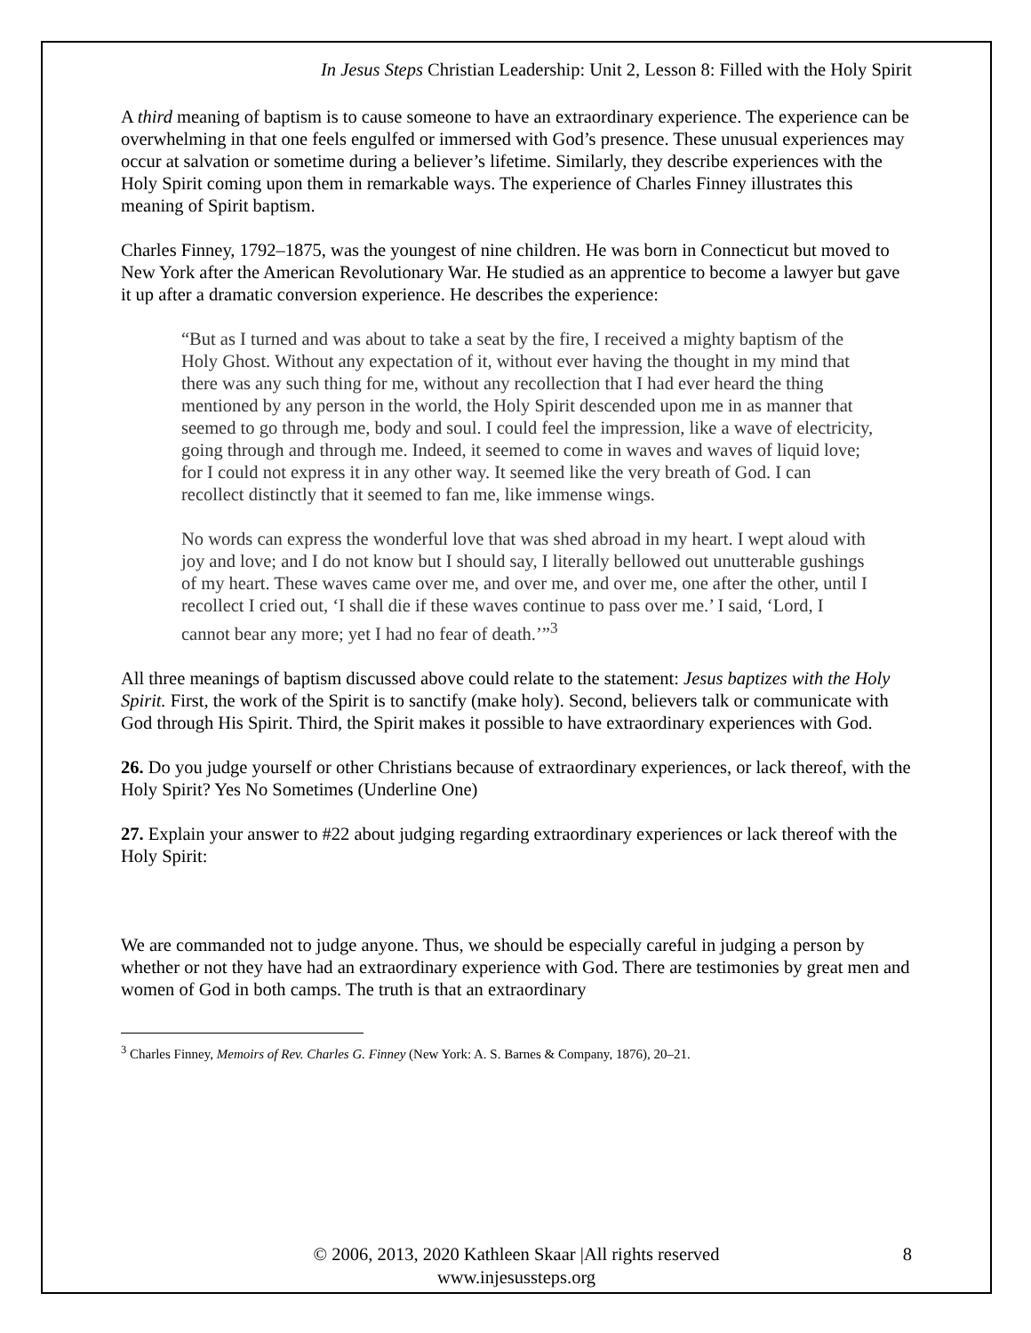In Jesus Steps Christian Leadership: Unit 2, Lesson 8: Filled with the Holy Spirit
A third meaning of baptism is to cause someone to have an extraordinary experience. The experience can be overwhelming in that one feels engulfed or immersed with God’s presence. These unusual experiences may occur at salvation or sometime during a believer’s lifetime. Similarly, they describe experiences with the Holy Spirit coming upon them in remarkable ways. The experience of Charles Finney illustrates this meaning of Spirit baptism.
Charles Finney, 1792–1875, was the youngest of nine children. He was born in Connecticut but moved to New York after the American Revolutionary War. He studied as an apprentice to become a lawyer but gave it up after a dramatic conversion experience. He describes the experience:
“But as I turned and was about to take a seat by the fire, I received a mighty baptism of the Holy Ghost. Without any expectation of it, without ever having the thought in my mind that there was any such thing for me, without any recollection that I had ever heard the thing mentioned by any person in the world, the Holy Spirit descended upon me in as manner that seemed to go through me, body and soul. I could feel the impression, like a wave of electricity, going through and through me. Indeed, it seemed to come in waves and waves of liquid love; for I could not express it in any other way. It seemed like the very breath of God. I can recollect distinctly that it seemed to fan me, like immense wings.
No words can express the wonderful love that was shed abroad in my heart. I wept aloud with joy and love; and I do not know but I should say, I literally bellowed out unutterable gushings of my heart. These waves came over me, and over me, and over me, one after the other, until I recollect I cried out, ‘I shall die if these waves continue to pass over me.’ I said, ‘Lord, I cannot bear any more; yet I had no fear of death.’”<sup>3</sup>
All three meanings of baptism discussed above could relate to the statement: Jesus baptizes with the Holy Spirit. First, the work of the Spirit is to sanctify (make holy). Second, believers talk or communicate with God through His Spirit. Third, the Spirit makes it possible to have extraordinary experiences with God.
26. Do you judge yourself or other Christians because of extraordinary experiences, or lack thereof, with the Holy Spirit? Yes No Sometimes (Underline One)
27. Explain your answer to #22 about judging regarding extraordinary experiences or lack thereof with the Holy Spirit:
We are commanded not to judge anyone. Thus, we should be especially careful in judging a person by whether or not they have had an extraordinary experience with God. There are testimonies by great men and women of God in both camps. The truth is that an extraordinary
<sup>3</sup> Charles Finney, Memoirs of Rev. Charles G. Finney (New York: A. S. Barnes & Company, 1876), 20–21.
© 2006, 2013, 2020 Kathleen Skaar |All rights reserved 8
www.injesussteps.org